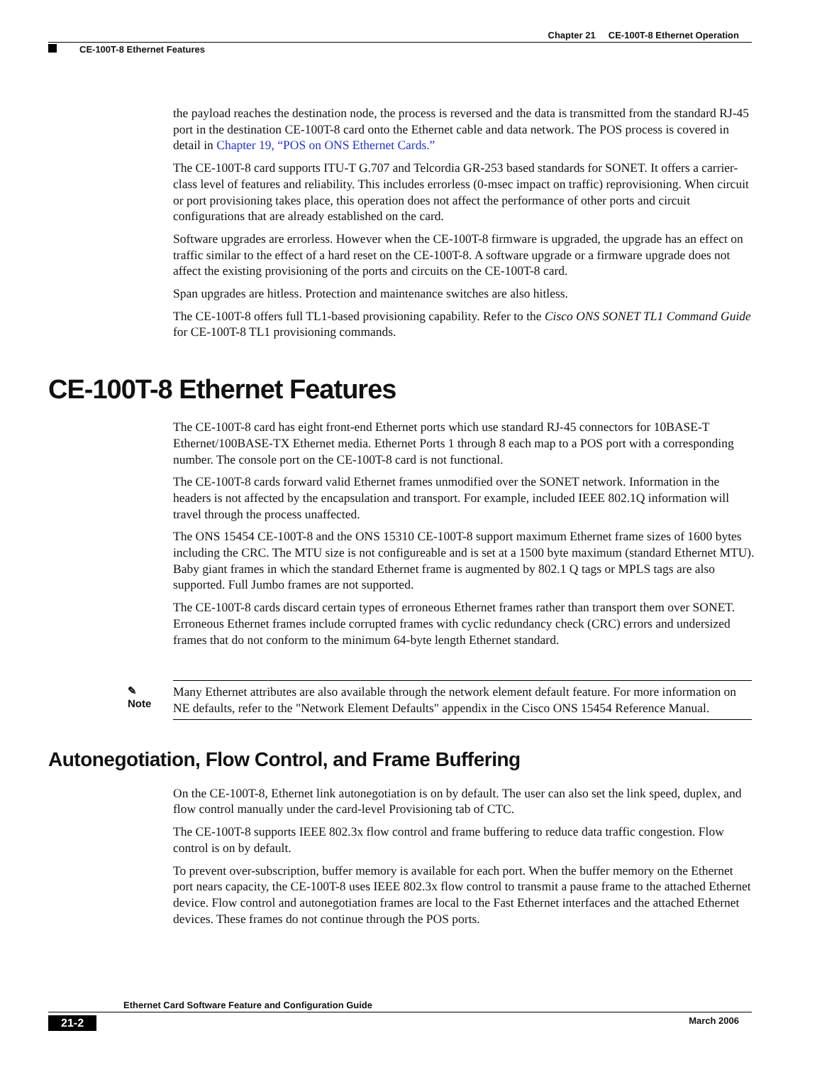Chapter 21 CE-100T-8 Ethernet Operation
CE-100T-8 Ethernet Features
the payload reaches the destination node, the process is reversed and the data is transmitted from the standard RJ-45 port in the destination CE-100T-8 card onto the Ethernet cable and data network. The POS process is covered in detail in Chapter 19, “POS on ONS Ethernet Cards.”
The CE-100T-8 card supports ITU-T G.707 and Telcordia GR-253 based standards for SONET. It offers a carrier-class level of features and reliability. This includes errorless (0-msec impact on traffic) reprovisioning. When circuit or port provisioning takes place, this operation does not affect the performance of other ports and circuit configurations that are already established on the card.
Software upgrades are errorless. However when the CE-100T-8 firmware is upgraded, the upgrade has an effect on traffic similar to the effect of a hard reset on the CE-100T-8. A software upgrade or a firmware upgrade does not affect the existing provisioning of the ports and circuits on the CE-100T-8 card.
Span upgrades are hitless. Protection and maintenance switches are also hitless.
The CE-100T-8 offers full TL1-based provisioning capability. Refer to the Cisco ONS SONET TL1 Command Guide for CE-100T-8 TL1 provisioning commands.
CE-100T-8 Ethernet Features
The CE-100T-8 card has eight front-end Ethernet ports which use standard RJ-45 connectors for 10BASE-T Ethernet/100BASE-TX Ethernet media. Ethernet Ports 1 through 8 each map to a POS port with a corresponding number. The console port on the CE-100T-8 card is not functional.
The CE-100T-8 cards forward valid Ethernet frames unmodified over the SONET network. Information in the headers is not affected by the encapsulation and transport. For example, included IEEE 802.1Q information will travel through the process unaffected.
The ONS 15454 CE-100T-8 and the ONS 15310 CE-100T-8 support maximum Ethernet frame sizes of 1600 bytes including the CRC. The MTU size is not configureable and is set at a 1500 byte maximum (standard Ethernet MTU). Baby giant frames in which the standard Ethernet frame is augmented by 802.1 Q tags or MPLS tags are also supported. Full Jumbo frames are not supported.
The CE-100T-8 cards discard certain types of erroneous Ethernet frames rather than transport them over SONET. Erroneous Ethernet frames include corrupted frames with cyclic redundancy check (CRC) errors and undersized frames that do not conform to the minimum 64-byte length Ethernet standard.
✎
Note
Many Ethernet attributes are also available through the network element default feature. For more information on NE defaults, refer to the "Network Element Defaults" appendix in the Cisco ONS 15454 Reference Manual.
Autonegotiation, Flow Control, and Frame Buffering
On the CE-100T-8, Ethernet link autonegotiation is on by default. The user can also set the link speed, duplex, and flow control manually under the card-level Provisioning tab of CTC.
The CE-100T-8 supports IEEE 802.3x flow control and frame buffering to reduce data traffic congestion. Flow control is on by default.
To prevent over-subscription, buffer memory is available for each port. When the buffer memory on the Ethernet port nears capacity, the CE-100T-8 uses IEEE 802.3x flow control to transmit a pause frame to the attached Ethernet device. Flow control and autonegotiation frames are local to the Fast Ethernet interfaces and the attached Ethernet devices. These frames do not continue through the POS ports.
Ethernet Card Software Feature and Configuration Guide
21-2 March 2006